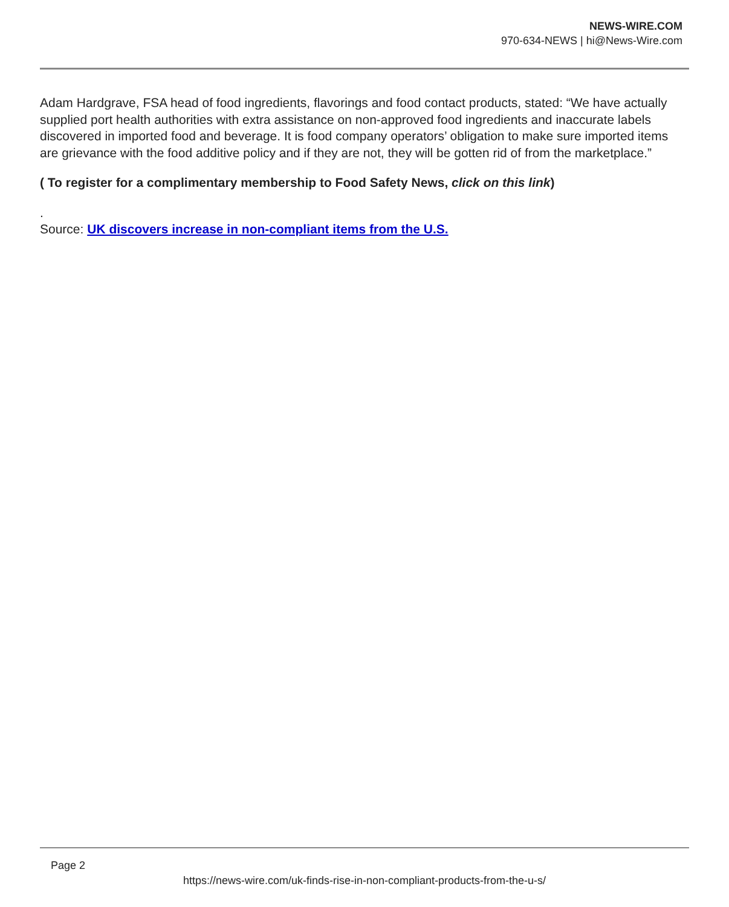NEWS-WIRE.COM
970-634-NEWS | hi@News-Wire.com
Adam Hardgrave, FSA head of food ingredients, flavorings and food contact products, stated: “We have actually supplied port health authorities with extra assistance on non-approved food ingredients and inaccurate labels discovered in imported food and beverage. It is food company operators’ obligation to make sure imported items are grievance with the food additive policy and if they are not, they will be gotten rid of from the marketplace.”
( To register for a complimentary membership to Food Safety News, click on this link)
.
Source: UK discovers increase in non-compliant items from the U.S.
Page 2
https://news-wire.com/uk-finds-rise-in-non-compliant-products-from-the-u-s/